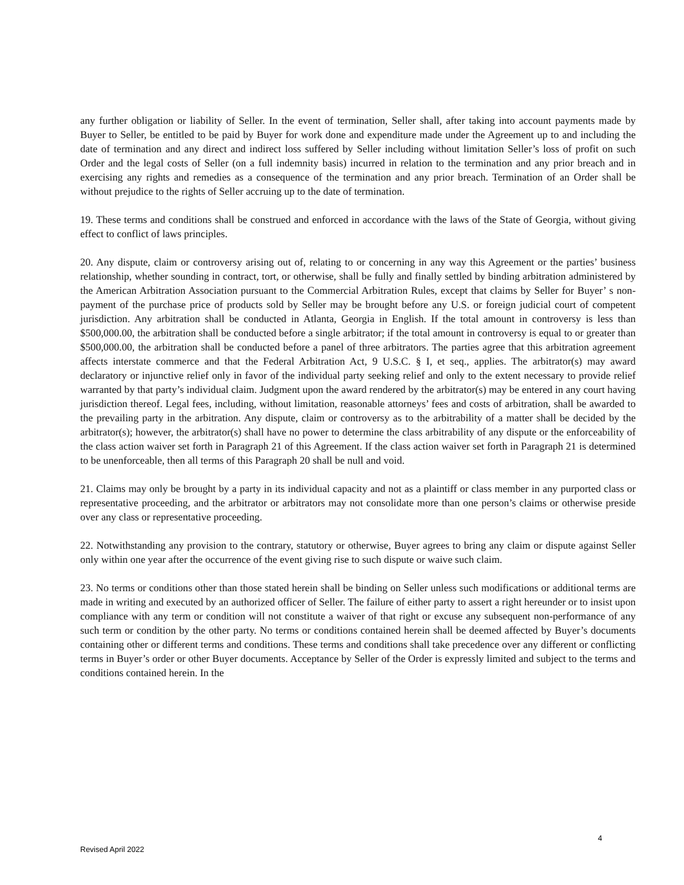any further obligation or liability of Seller. In the event of termination, Seller shall, after taking into account payments made by Buyer to Seller, be entitled to be paid by Buyer for work done and expenditure made under the Agreement up to and including the date of termination and any direct and indirect loss suffered by Seller including without limitation Seller’s loss of profit on such Order and the legal costs of Seller (on a full indemnity basis) incurred in relation to the termination and any prior breach and in exercising any rights and remedies as a consequence of the termination and any prior breach. Termination of an Order shall be without prejudice to the rights of Seller accruing up to the date of termination.
19. These terms and conditions shall be construed and enforced in accordance with the laws of the State of Georgia, without giving effect to conflict of laws principles.
20. Any dispute, claim or controversy arising out of, relating to or concerning in any way this Agreement or the parties’ business relationship, whether sounding in contract, tort, or otherwise, shall be fully and finally settled by binding arbitration administered by the American Arbitration Association pursuant to the Commercial Arbitration Rules, except that claims by Seller for Buyer’ s non-payment of the purchase price of products sold by Seller may be brought before any U.S. or foreign judicial court of competent jurisdiction. Any arbitration shall be conducted in Atlanta, Georgia in English. If the total amount in controversy is less than $500,000.00, the arbitration shall be conducted before a single arbitrator; if the total amount in controversy is equal to or greater than $500,000.00, the arbitration shall be conducted before a panel of three arbitrators. The parties agree that this arbitration agreement affects interstate commerce and that the Federal Arbitration Act, 9 U.S.C. § I, et seq., applies. The arbitrator(s) may award declaratory or injunctive relief only in favor of the individual party seeking relief and only to the extent necessary to provide relief warranted by that party’s individual claim. Judgment upon the award rendered by the arbitrator(s) may be entered in any court having jurisdiction thereof. Legal fees, including, without limitation, reasonable attorneys’ fees and costs of arbitration, shall be awarded to the prevailing party in the arbitration. Any dispute, claim or controversy as to the arbitrability of a matter shall be decided by the arbitrator(s); however, the arbitrator(s) shall have no power to determine the class arbitrability of any dispute or the enforceability of the class action waiver set forth in Paragraph 21 of this Agreement. If the class action waiver set forth in Paragraph 21 is determined to be unenforceable, then all terms of this Paragraph 20 shall be null and void.
21. Claims may only be brought by a party in its individual capacity and not as a plaintiff or class member in any purported class or representative proceeding, and the arbitrator or arbitrators may not consolidate more than one person’s claims or otherwise preside over any class or representative proceeding.
22. Notwithstanding any provision to the contrary, statutory or otherwise, Buyer agrees to bring any claim or dispute against Seller only within one year after the occurrence of the event giving rise to such dispute or waive such claim.
23. No terms or conditions other than those stated herein shall be binding on Seller unless such modifications or additional terms are made in writing and executed by an authorized officer of Seller. The failure of either party to assert a right hereunder or to insist upon compliance with any term or condition will not constitute a waiver of that right or excuse any subsequent non-performance of any such term or condition by the other party. No terms or conditions contained herein shall be deemed affected by Buyer’s documents containing other or different terms and conditions. These terms and conditions shall take precedence over any different or conflicting terms in Buyer’s order or other Buyer documents. Acceptance by Seller of the Order is expressly limited and subject to the terms and conditions contained herein. In the
4
Revised April 2022